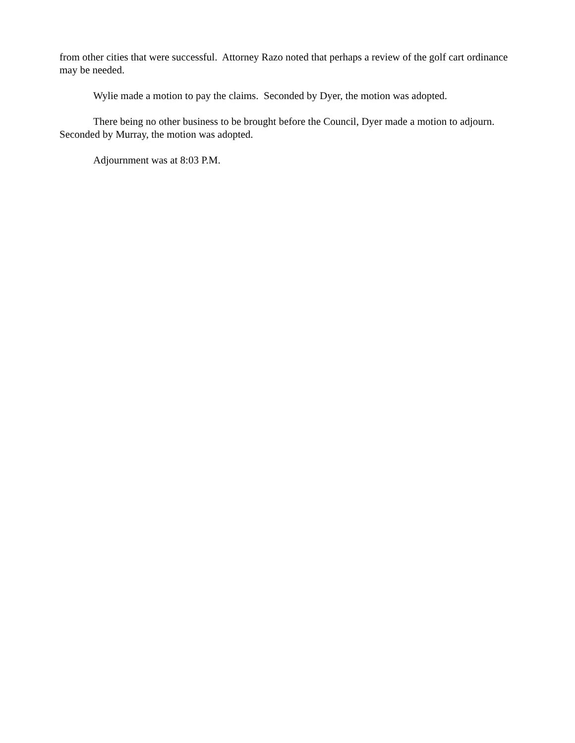from other cities that were successful. Attorney Razo noted that perhaps a review of the golf cart ordinance may be needed.
Wylie made a motion to pay the claims. Seconded by Dyer, the motion was adopted.
There being no other business to be brought before the Council, Dyer made a motion to adjourn. Seconded by Murray, the motion was adopted.
Adjournment was at 8:03 P.M.